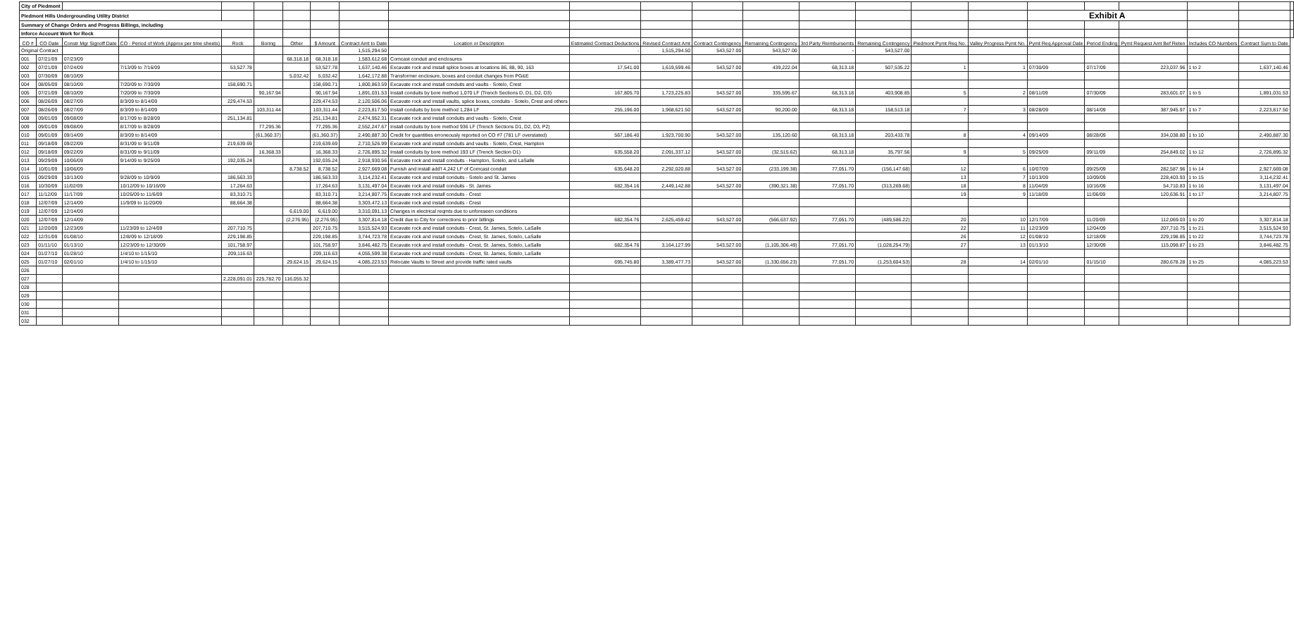| City of Piedmont | | | | | | | | | | | | | | | | | | | | | | | |
| Piedmont Hills Undergrounding Utility District | | | | | | | | | | | | | | | | | | Exhibit A | | | | | |
| Summary of Change Orders and Progress Billings, including | | | | | | | | | | | | | | | | | | | | | | | |
| Inforce Account Work for Rock | | | | | | | | | | | | | | | | | | | | | | | |
| CO # | CO Date | Constr Mgr Signoff Date | CO - Period of Work (Approx per time sheets) | Rock | Boring | Other | $ Amount | Contract Amt to Date | Location or Description | Estimated Contract Deductions | Revised Contract Amt | Contract Contingency | Remaining Contingency | 3rd Party Reimbursemts | Remaining Contingency | Piedmont Pymt Req No. | Valley Progress Pymt No. | Pymt Req Approval Date | Period Ending | Pymt Request Amt Bef Reten | Includes CO Numbers | Contract Sum to Date | |
| Original Contract | | | | | | | | 1,515,294.50 | | - | 1,515,294.50 | 543,527.00 | 543,527.00 | - | 543,527.00 | | | | | | | | |
| 001 | 07/21/09 | 07/23/09 | | | | 68,318.18 | 68,318.18 | 1,583,612.68 | Comcast conduit and enclosures | | | | | | | | | | | | | | |
| 002 | 07/21/09 | 07/24/09 | 7/13/09 to 7/16/09 | 53,527.78 | | | 53,527.78 | 1,637,140.46 | Excavate rock and install splice boxes at locations 86, 88, 90, 163 | 17,541.00 | 1,619,599.46 | 543,527.00 | 439,222.04 | 68,313.18 | 507,535.22 | 1 | 1 | 07/30/09 | 07/17/09 | 223,037.96 | 1 to 2 | 1,637,140.46 | |
| 003 | 07/30/09 | 08/10/09 | | | | 5,032.42 | 5,032.42 | 1,642,172.88 | Transformer enclosure, boxes and conduit changes from PG&E | | | | | | | | | | | | | | |
| 004 | 08/05/09 | 08/10/09 | 7/20/09 to 7/30/09 | 158,690.71 | | | 158,690.71 | 1,800,863.59 | Excavate rock and install conduits and vaults - Sotelo, Crest | | | | | | | | | | | | | | |
| 005 | 07/21/09 | 08/10/09 | 7/20/09 to 7/30/09 | | 90,167.94 | | 90,167.94 | 1,891,031.53 | Install conduits by bore method 1,070 LF (Trench Sections D, D1, D2, D3) | 167,805.70 | 1,723,225.83 | 543,527.00 | 335,595.67 | 68,313.18 | 403,908.85 | 5 | 2 | 08/11/09 | 07/30/09 | 283,601.07 | 1 to 5 | 1,891,031.53 | |
| 006 | 08/26/09 | 08/27/09 | 8/3/09 to 8/14/09 | 229,474.53 | | | 229,474.53 | 2,120,506.06 | Excavate rock and install vaults, splice boxes, conduits - Sotelo, Crest and others | | | | | | | | | | | | | | |
| 007 | 08/26/09 | 08/27/09 | 8/3/09 to 8/14/09 | | 103,311.44 | | 103,311.44 | 2,223,817.50 | Install conduits by bore method 1,284 LF | 255,196.00 | 1,968,621.50 | 543,527.00 | 90,200.00 | 68,313.18 | 158,513.18 | 7 | 3 | 08/28/09 | 08/14/09 | 387,945.97 | 1 to 7 | 2,223,817.50 | |
| 008 | 09/01/09 | 09/08/09 | 8/17/09 to 8/28/09 | 251,134.81 | | | 251,134.81 | 2,474,952.31 | Excavate rock and install conduits and vaults - Sotelo, Crest | | | | | | | | | | | | | | |
| 009 | 09/01/09 | 09/08/09 | 8/17/09 to 8/28/09 | | 77,295.36 | | 77,295.36 | 2,552,247.67 | Install conduits by bore method 936 LF (Trench Sections D1, D2, D3, P2) | | | | | | | | | | | | | | |
| 010 | 09/01/09 | 09/14/09 | 8/3/09 to 8/14/09 | | (61,360.37) | | (61,360.37) | 2,490,887.30 | Credit for quantities erroneously reported on CO #7 (781 LF overstated) | 567,186.40 | 1,923,700.90 | 543,527.00 | 135,120.60 | 68,313.18 | 203,433.78 | 8 | 4 | 09/14/09 | 08/28/09 | 334,038.80 | 1 to 10 | 2,490,887.30 | |
| 011 | 09/18/09 | 09/22/09 | 8/31/09 to 9/11/09 | 219,639.69 | | | 219,639.69 | 2,710,526.99 | Excavate rock and install conduits and vaults - Sotelo, Crest, Hampton | | | | | | | | | | | | | | |
| 012 | 09/18/09 | 09/22/09 | 8/31/09 to 9/11/09 | | 16,368.33 | | 16,368.33 | 2,726,895.32 | Install conduits by bore method 193 LF (Trench Section D1) | 635,558.20 | 2,091,337.12 | 543,527.00 | (32,515.62) | 68,313.18 | 35,797.56 | 9 | 5 | 09/25/09 | 09/11/09 | 254,849.02 | 1 to 12 | 2,726,895.32 | |
| 013 | 09/29/09 | 10/06/09 | 9/14/09 to 9/25/09 | 192,035.24 | | | 192,035.24 | 2,918,930.56 | Excavate rock and install conduits - Hampton, Sotelo, and LaSalle | | | | | | | | | | | | | | |
| 014 | 10/01/09 | 10/06/09 | | | | 8,738.52 | 8,738.52 | 2,927,669.08 | Furnish and install add'l 4,242 LF of Comcast conduit | 635,648.20 | 2,292,020.88 | 543,527.00 | (233,199.38) | 77,051.70 | (156,147.68) | 12 | 6 | 10/07/09 | 09/25/09 | 282,587.96 | 1 to 14 | 2,927,669.08 | |
| 015 | 09/29/09 | 10/13/09 | 9/28/09 to 10/9/09 | 186,563.33 | | | 186,563.33 | 3,114,232.41 | Excavate rock and install conduits - Sotelo and St. James | | | | | | | 13 | 7 | 10/13/09 | 10/09/09 | 228,403.93 | 1 to 15 | 3,114,232.41 | |
| 016 | 10/30/09 | 11/02/09 | 10/12/09 to 10/16/09 | 17,264.63 | | | 17,264.63 | 3,131,497.04 | Excavate rock and install conduits - St. James | 682,354.16 | 2,449,142.88 | 543,527.00 | (390,321.38) | 77,051.70 | (313,269.68) | 18 | 8 | 11/04/09 | 10/16/09 | 54,710.83 | 1 to 16 | 3,131,497.04 | |
| 017 | 11/12/09 | 11/17/09 | 10/26/09 to 11/6/09 | 83,310.71 | | | 83,310.71 | 3,214,807.75 | Excavate rock and install conduits - Crest | | | | | | | 19 | 9 | 11/18/09 | 11/06/09 | 120,636.91 | 1 to 17 | 3,214,807.75 | |
| 018 | 12/07/09 | 12/14/09 | 11/9/09 to 11/20/09 | 88,664.38 | | | 88,664.38 | 3,303,472.13 | Excavate rock and install conduits - Crest | | | | | | | | | | | | | | |
| 019 | 12/07/09 | 12/14/09 | | | | 6,619.00 | 6,619.00 | 3,310,091.13 | Changes in electrical reqmts due to unforeseen conditions | | | | | | | | | | | | | | |
| 020 | 12/07/09 | 12/14/09 | | | | (2,276.95) | (2,276.95) | 3,307,814.18 | Credit due to City for corrections to prior billings | 682,354.76 | 2,625,459.42 | 543,527.00 | (566,637.92) | 77,051.70 | (489,586.22) | 20 | 10 | 12/17/09 | 11/20/09 | 112,069.03 | 1 to 20 | 3,307,814.18 | |
| 021 | 12/20/09 | 12/23/09 | 11/23/09 to 12/4/09 | 207,710.75 | | | 207,710.75 | 3,515,524.93 | Excavate rock and install conduits - Crest, St. James, Sotelo, LaSalle | | | | | | | 22 | 11 | 12/23/09 | 12/04/09 | 207,710.75 | 1 to 21 | 3,515,524.93 | |
| 022 | 12/31/09 | 01/08/10 | 12/8/09 to 12/18/09 | 229,198.85 | | | 229,198.85 | 3,744,723.78 | Excavate rock and install conduits - Crest, St. James, Sotelo, LaSalle | | | | | | | 26 | 12 | 01/08/10 | 12/18/09 | 229,198.85 | 1 to 22 | 3,744,723.78 | |
| 023 | 01/11/10 | 01/13/10 | 12/23/09 to 12/30/09 | 101,758.97 | | | 101,758.97 | 3,846,482.75 | Excavate rock and install conduits - Crest, St. James, Sotelo, LaSalle | 682,354.76 | 3,164,127.99 | 543,527.00 | (1,105,306.49) | 77,051.70 | (1,028,254.79) | 27 | 13 | 01/13/10 | 12/30/09 | 115,098.87 | 1 to 23 | 3,846,482.75 | |
| 024 | 01/27/10 | 01/28/10 | 1/4/10 to 1/15/10 | 209,116.63 | | | 209,116.63 | 4,055,599.38 | Excavate rock and install conduits - Crest, St. James, Sotelo, LaSalle | | | | | | | | | | | | | | |
| 025 | 01/27/10 | 02/01/10 | 1/4/10 to 1/15/10 | | | 29,624.15 | 29,624.15 | 4,085,223.53 | Relocate Vaults to Street and provide traffic rated vaults | 695,745.80 | 3,389,477.73 | 543,527.00 | (1,330,656.23) | 77,051.70 | (1,253,604.53) | 28 | 14 | 02/01/10 | 01/15/10 | 280,678.28 | 1 to 25 | 4,085,223.53 | |
| 026 | | | | | | | | | | | | | | | | | | | | | | | |
| 027 | | | | 2,228,091.01 | 225,782.70 | 116,055.32 | | | | | | | | | | | | | | | | | |
| 028 | | | | | | | | | | | | | | | | | | | | | | | |
| 029 | | | | | | | | | | | | | | | | | | | | | | | |
| 030 | | | | | | | | | | | | | | | | | | | | | | | |
| 031 | | | | | | | | | | | | | | | | | | | | | | | |
| 032 | | | | | | | | | | | | | | | | | | | | | | | |